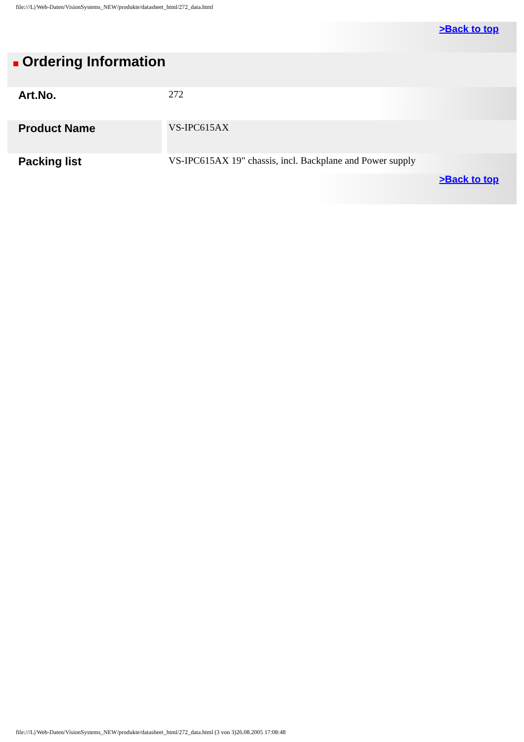file:///L|/Web-Daten/VisionSystems_NEW/produkte/datasheet_html/272_data.html
>Back to top
Ordering Information
| Art.No. | | 272 |
| Product Name | | VS-IPC615AX |
| Packing list | | VS-IPC615AX 19" chassis, incl. Backplane and Power supply |
>Back to top
file:///L|/Web-Daten/VisionSystems_NEW/produkte/datasheet_html/272_data.html (3 von 3)26.08.2005 17:08:48